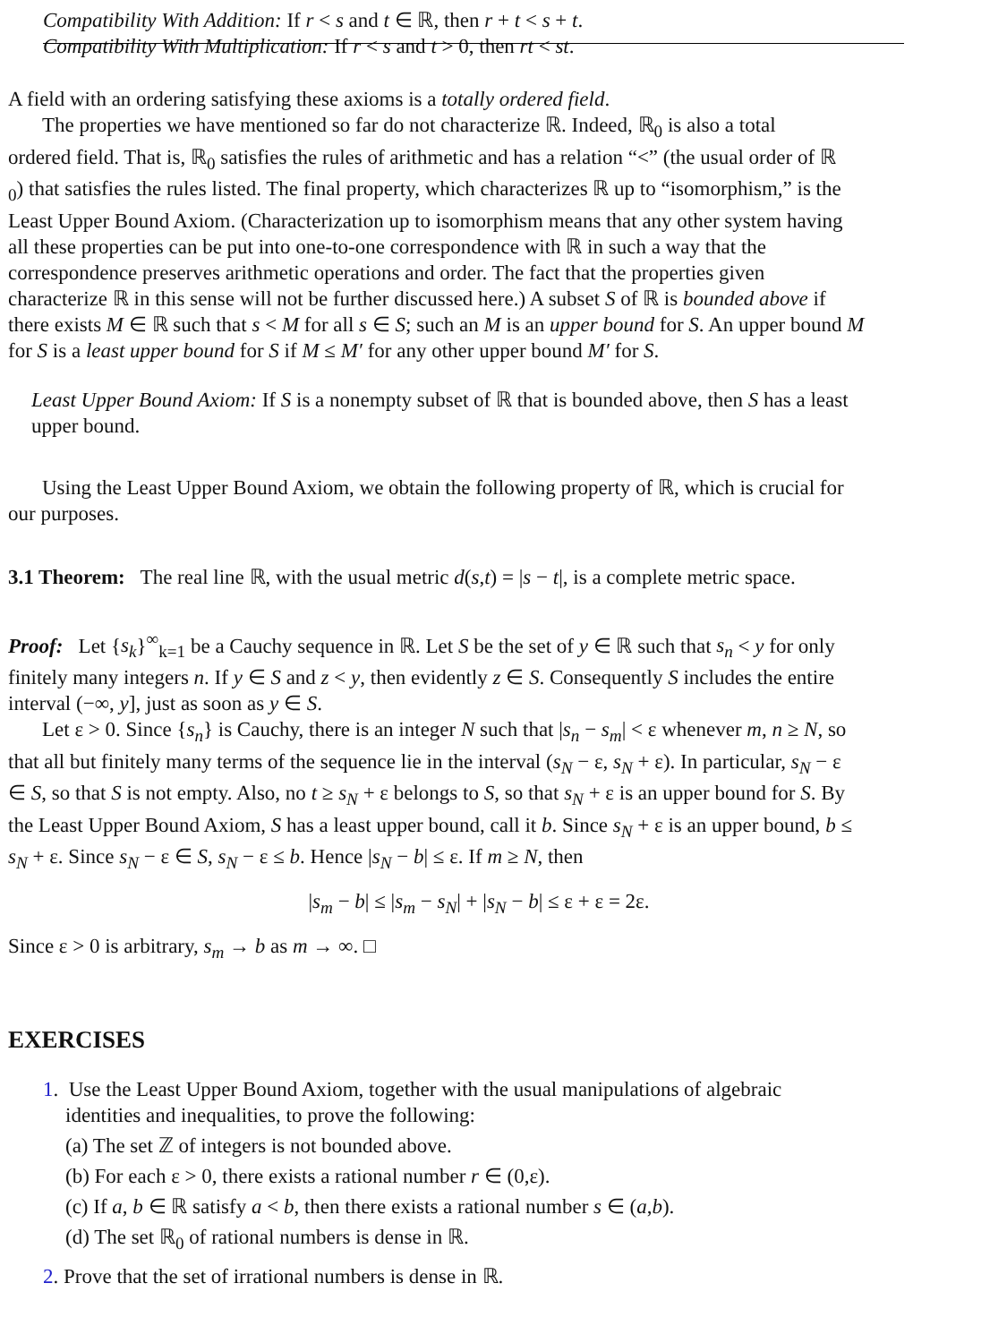Compatibility With Addition: If r < s and t ∈ ℝ, then r + t < s + t.
Compatibility With Multiplication: If r < s and t > 0, then rt < st.
A field with an ordering satisfying these axioms is a totally ordered field.
The properties we have mentioned so far do not characterize ℝ. Indeed, ℝ<sub>0</sub> is also a total
ordered field. That is, ℝ<sub>0</sub> satisfies the rules of arithmetic and has a relation “<” (the usual order of ℝ
<sub>0</sub>) that satisfies the rules listed. The final property, which characterizes ℝ up to “isomorphism,” is the
Least Upper Bound Axiom. (Characterization up to isomorphism means that any other system having
all these properties can be put into one-to-one correspondence with ℝ in such a way that the
correspondence preserves arithmetic operations and order. The fact that the properties given
characterize ℝ in this sense will not be further discussed here.) A subset S of ℝ is bounded above if
there exists M ∈ ℝ such that s < M for all s ∈ S; such an M is an upper bound for S. An upper bound M
for S is a least upper bound for S if M ≤ M′ for any other upper bound M′ for S.
Least Upper Bound Axiom: If S is a nonempty subset of ℝ that is bounded above, then S has a least
upper bound.
Using the Least Upper Bound Axiom, we obtain the following property of ℝ, which is crucial for
our purposes.
3.1 Theorem: The real line ℝ, with the usual metric d(s,t) = |s − t|, is a complete metric space.
Proof: Let {s<sub>k</sub>}<sup>∞</sup><sub>k=1</sub> be a Cauchy sequence in ℝ. Let S be the set of y ∈ ℝ such that s<sub>n</sub> < y for only
finitely many integers n. If y ∈ S and z < y, then evidently z ∈ S. Consequently S includes the entire
interval (−∞, y], just as soon as y ∈ S.
Let ε > 0. Since {s<sub>n</sub>} is Cauchy, there is an integer N such that |s<sub>n</sub> − s<sub>m</sub>| < ε whenever m, n ≥ N, so
that all but finitely many terms of the sequence lie in the interval (s<sub>N</sub> − ε, s<sub>N</sub> + ε). In particular, s<sub>N</sub> − ε
∈ S, so that S is not empty. Also, no t ≥ s<sub>N</sub> + ε belongs to S, so that s<sub>N</sub> + ε is an upper bound for S. By
the Least Upper Bound Axiom, S has a least upper bound, call it b. Since s<sub>N</sub> + ε is an upper bound, b ≤
s<sub>N</sub> + ε. Since s<sub>N</sub> − ε ∈ S, s<sub>N</sub> − ε ≤ b. Hence |s<sub>N</sub> − b| ≤ ε. If m ≥ N, then
|s<sub>m</sub> − b| ≤ |s<sub>m</sub> − s<sub>N</sub>| + |s<sub>N</sub> − b| ≤ ε + ε = 2ε.
Since ε > 0 is arbitrary, s<sub>m</sub> → b as m → ∞. □
EXERCISES
1. Use the Least Upper Bound Axiom, together with the usual manipulations of algebraic
identities and inequalities, to prove the following:
(a) The set ℤ of integers is not bounded above.
(b) For each ε > 0, there exists a rational number r ∈ (0,ε).
(c) If a, b ∈ ℝ satisfy a < b, then there exists a rational number s ∈ (a,b).
(d) The set ℝ<sub>0</sub> of rational numbers is dense in ℝ.
2. Prove that the set of irrational numbers is dense in ℝ.